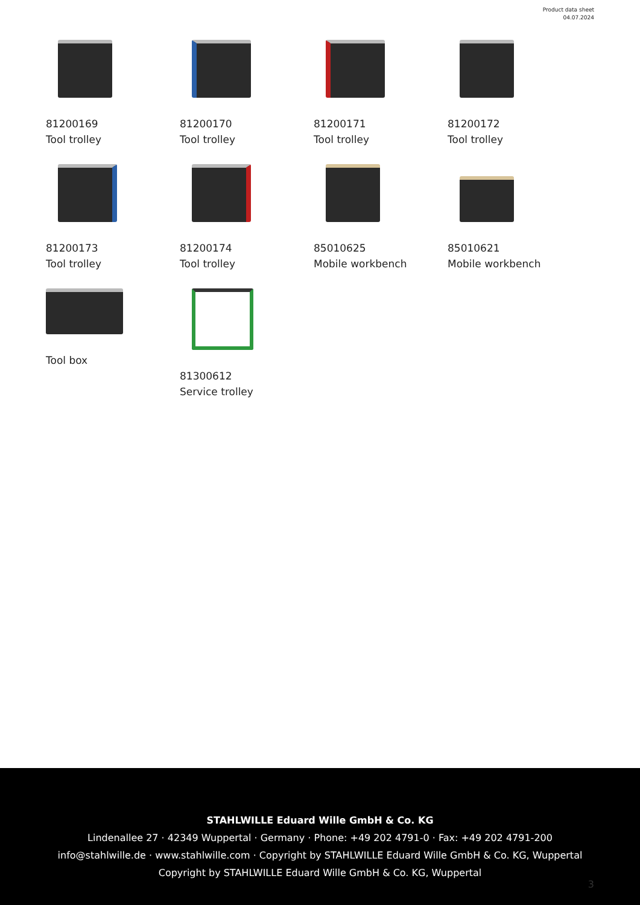Product data sheet
04.07.2024
81200169
Tool trolley
81200170
Tool trolley
81200171
Tool trolley
81200172
Tool trolley
81200173
Tool trolley
81200174
Tool trolley
85010625
Mobile workbench
85010621
Mobile workbench
Tool box
81300612
Service trolley
STAHLWILLE Eduard Wille GmbH & Co. KG
Lindenallee 27 · 42349 Wuppertal · Germany · Phone: +49 202 4791-0 · Fax: +49 202 4791-200
info@stahlwille.de · www.stahlwille.com · Copyright by STAHLWILLE Eduard Wille GmbH & Co. KG, Wuppertal
Copyright by STAHLWILLE Eduard Wille GmbH & Co. KG, Wuppertal
3